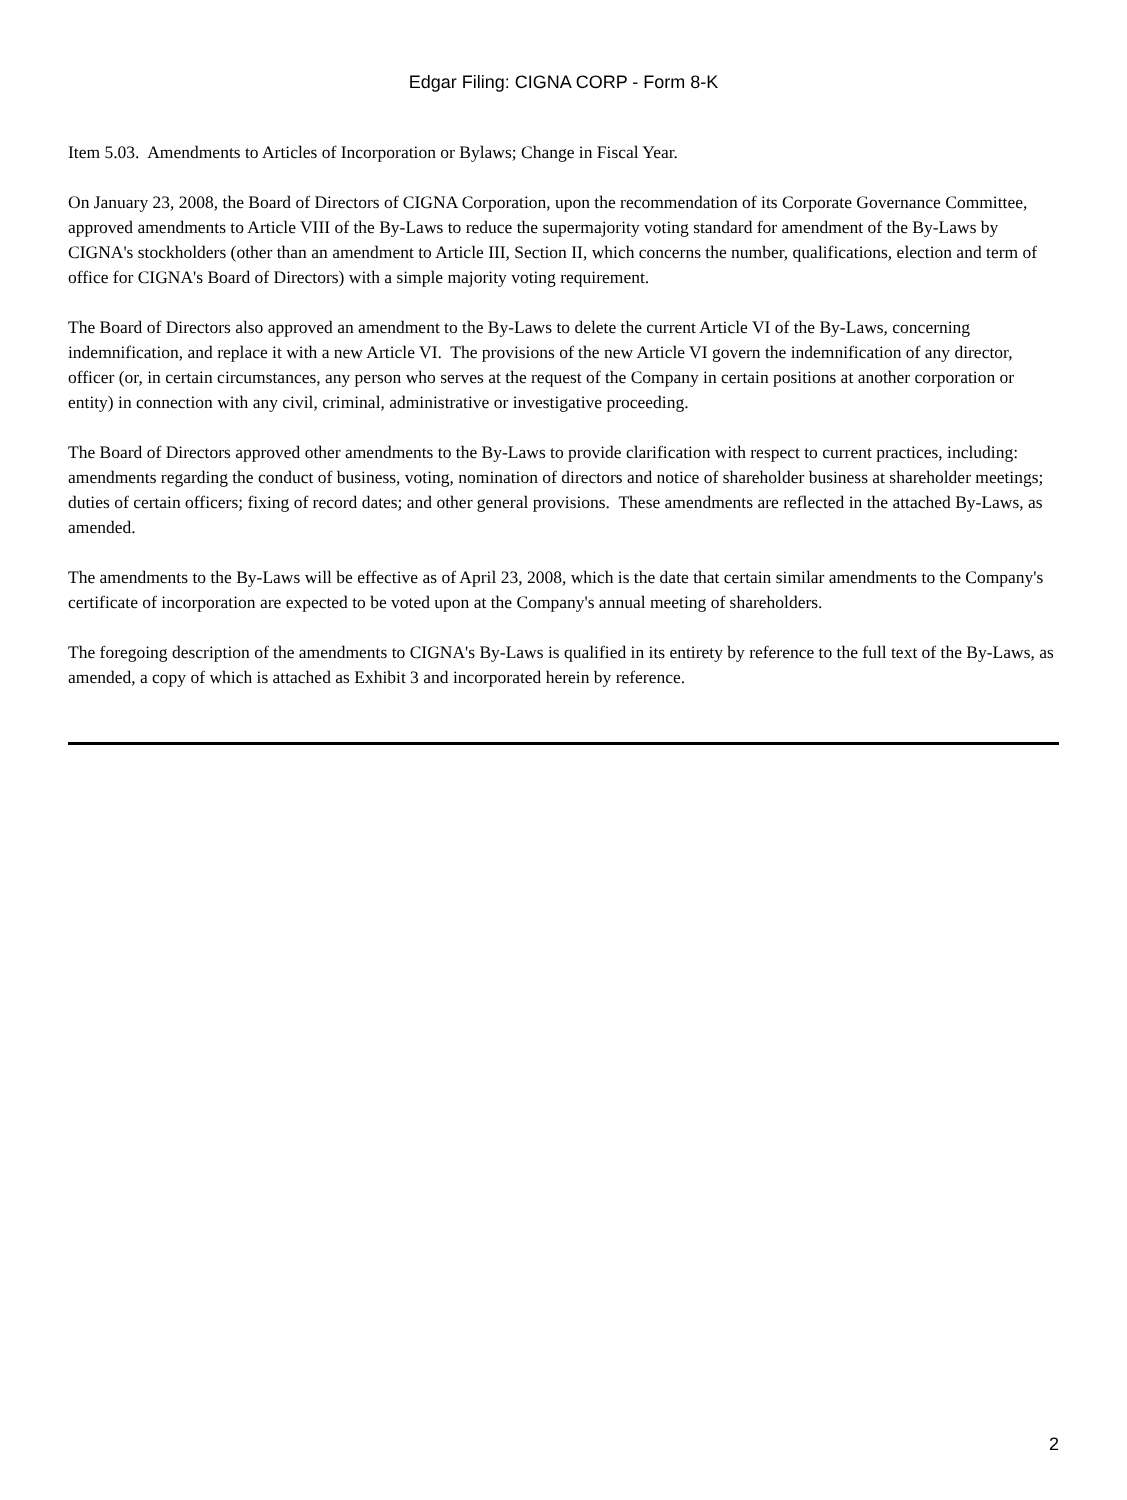Edgar Filing: CIGNA CORP - Form 8-K
Item 5.03. Amendments to Articles of Incorporation or Bylaws; Change in Fiscal Year.
On January 23, 2008, the Board of Directors of CIGNA Corporation, upon the recommendation of its Corporate Governance Committee, approved amendments to Article VIII of the By-Laws to reduce the supermajority voting standard for amendment of the By-Laws by CIGNA's stockholders (other than an amendment to Article III, Section II, which concerns the number, qualifications, election and term of office for CIGNA's Board of Directors) with a simple majority voting requirement.
The Board of Directors also approved an amendment to the By-Laws to delete the current Article VI of the By-Laws, concerning indemnification, and replace it with a new Article VI. The provisions of the new Article VI govern the indemnification of any director, officer (or, in certain circumstances, any person who serves at the request of the Company in certain positions at another corporation or entity) in connection with any civil, criminal, administrative or investigative proceeding.
The Board of Directors approved other amendments to the By-Laws to provide clarification with respect to current practices, including: amendments regarding the conduct of business, voting, nomination of directors and notice of shareholder business at shareholder meetings; duties of certain officers; fixing of record dates; and other general provisions. These amendments are reflected in the attached By-Laws, as amended.
The amendments to the By-Laws will be effective as of April 23, 2008, which is the date that certain similar amendments to the Company's certificate of incorporation are expected to be voted upon at the Company's annual meeting of shareholders.
The foregoing description of the amendments to CIGNA's By-Laws is qualified in its entirety by reference to the full text of the By-Laws, as amended, a copy of which is attached as Exhibit 3 and incorporated herein by reference.
2